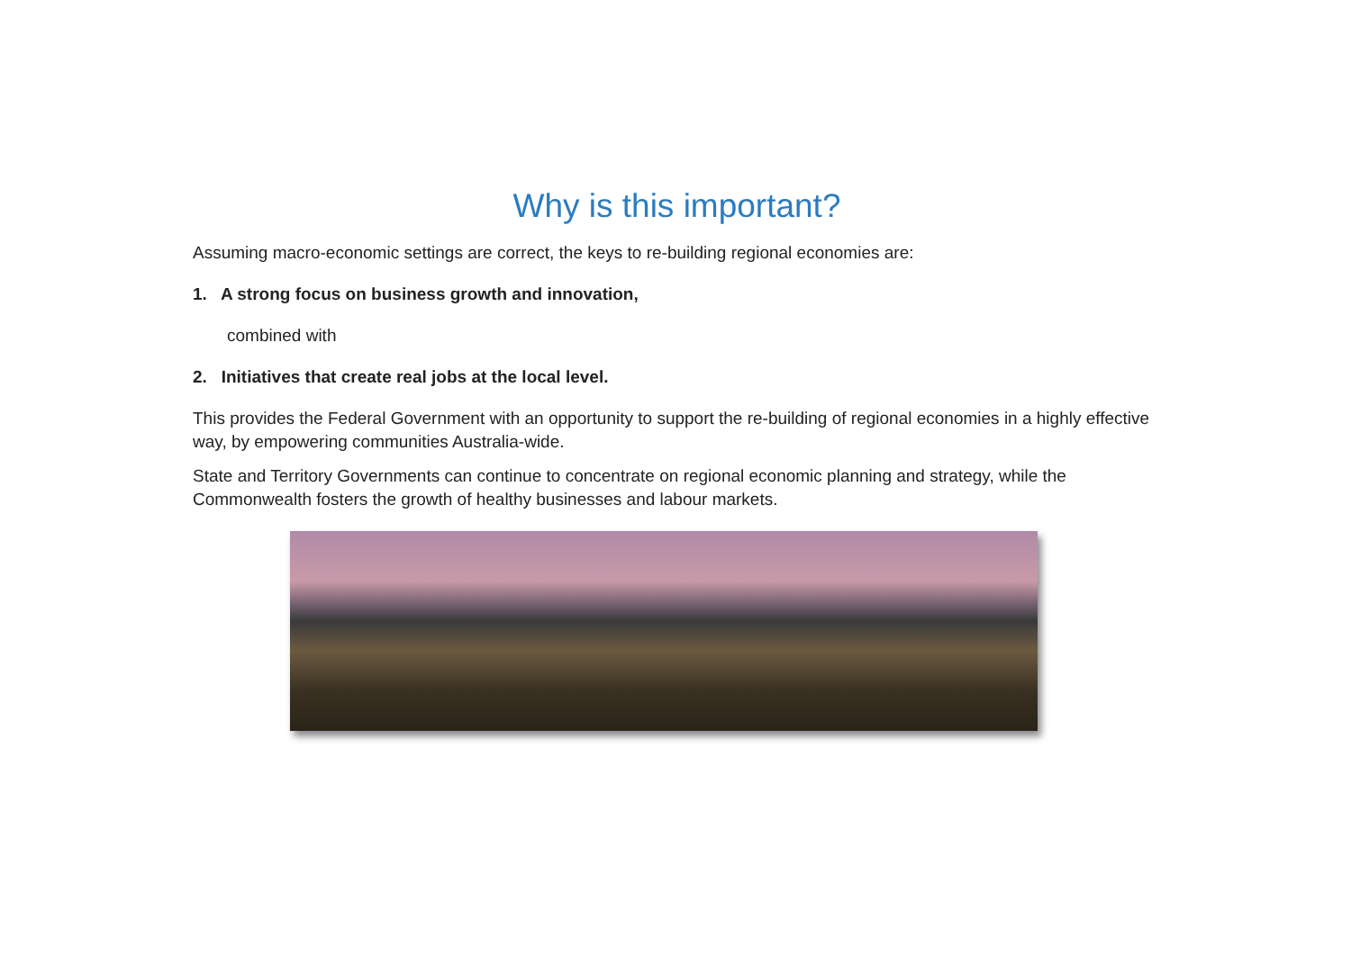Why is this important?
Assuming macro-economic settings are correct, the keys to re-building regional economies are:
1. A strong focus on business growth and innovation,
combined with
2. Initiatives that create real jobs at the local level.
This provides the Federal Government with an opportunity to support the re-building of regional economies in a highly effective way, by empowering communities Australia-wide.
State and Territory Governments can continue to concentrate on regional economic planning and strategy, while the Commonwealth fosters the growth of healthy businesses and labour markets.